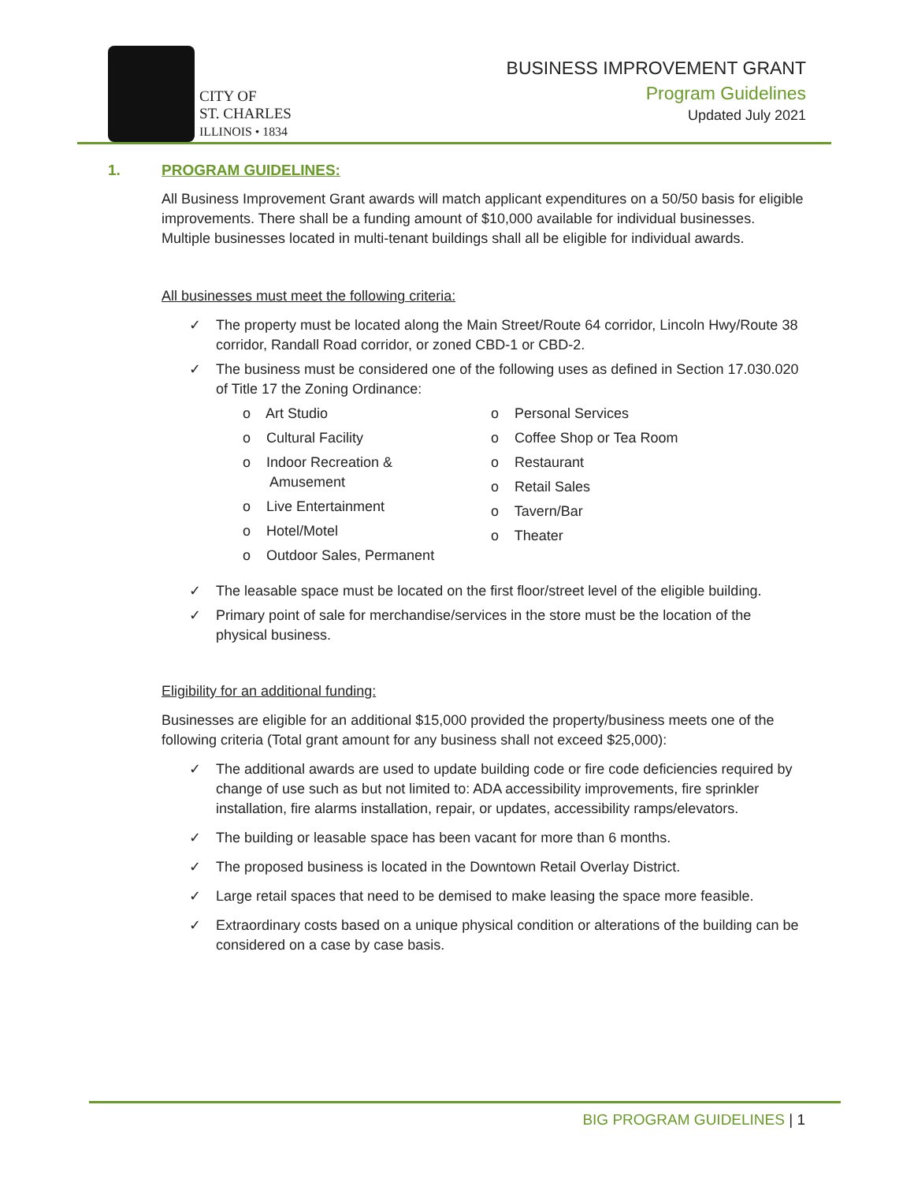CITY OF
ST. CHARLES
ILLINOIS • 1834
BUSINESS IMPROVEMENT GRANT
Program Guidelines
Updated July 2021
1. PROGRAM GUIDELINES:
All Business Improvement Grant awards will match applicant expenditures on a 50/50 basis for eligible improvements. There shall be a funding amount of $10,000 available for individual businesses. Multiple businesses located in multi-tenant buildings shall all be eligible for individual awards.
All businesses must meet the following criteria:
The property must be located along the Main Street/Route 64 corridor, Lincoln Hwy/Route 38 corridor, Randall Road corridor, or zoned CBD-1 or CBD-2.
The business must be considered one of the following uses as defined in Section 17.030.020 of Title 17 the Zoning Ordinance:
o Art Studio
o Cultural Facility
o Indoor Recreation &
Amusement
o Live Entertainment
o Hotel/Motel
o Outdoor Sales, Permanent
o Personal Services
o Coffee Shop or Tea Room
o Restaurant
o Retail Sales
o Tavern/Bar
o Theater
The leasable space must be located on the first floor/street level of the eligible building.
Primary point of sale for merchandise/services in the store must be the location of the physical business.
Eligibility for an additional funding:
Businesses are eligible for an additional $15,000 provided the property/business meets one of the following criteria (Total grant amount for any business shall not exceed $25,000):
The additional awards are used to update building code or fire code deficiencies required by change of use such as but not limited to: ADA accessibility improvements, fire sprinkler installation, fire alarms installation, repair, or updates, accessibility ramps/elevators.
The building or leasable space has been vacant for more than 6 months.
The proposed business is located in the Downtown Retail Overlay District.
Large retail spaces that need to be demised to make leasing the space more feasible.
Extraordinary costs based on a unique physical condition or alterations of the building can be considered on a case by case basis.
BIG PROGRAM GUIDELINES | 1